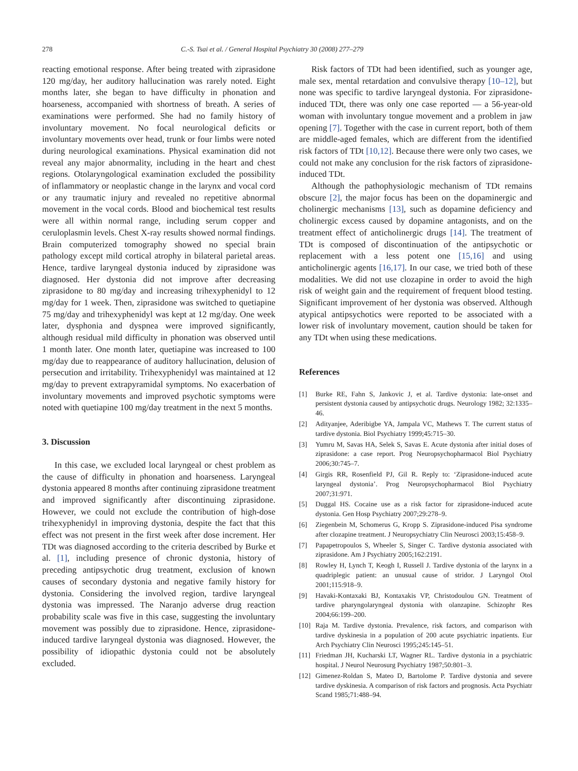278 C.-S. Tsai et al. / General Hospital Psychiatry 30 (2008) 277–279
reacting emotional response. After being treated with ziprasidone 120 mg/day, her auditory hallucination was rarely noted. Eight months later, she began to have difficulty in phonation and hoarseness, accompanied with shortness of breath. A series of examinations were performed. She had no family history of involuntary movement. No focal neurological deficits or involuntary movements over head, trunk or four limbs were noted during neurological examinations. Physical examination did not reveal any major abnormality, including in the heart and chest regions. Otolaryngological examination excluded the possibility of inflammatory or neoplastic change in the larynx and vocal cord or any traumatic injury and revealed no repetitive abnormal movement in the vocal cords. Blood and biochemical test results were all within normal range, including serum copper and ceruloplasmin levels. Chest X-ray results showed normal findings. Brain computerized tomography showed no special brain pathology except mild cortical atrophy in bilateral parietal areas. Hence, tardive laryngeal dystonia induced by ziprasidone was diagnosed. Her dystonia did not improve after decreasing ziprasidone to 80 mg/day and increasing trihexyphenidyl to 12 mg/day for 1 week. Then, ziprasidone was switched to quetiapine 75 mg/day and trihexyphenidyl was kept at 12 mg/day. One week later, dysphonia and dyspnea were improved significantly, although residual mild difficulty in phonation was observed until 1 month later. One month later, quetiapine was increased to 100 mg/day due to reappearance of auditory hallucination, delusion of persecution and irritability. Trihexyphenidyl was maintained at 12 mg/day to prevent extrapyramidal symptoms. No exacerbation of involuntary movements and improved psychotic symptoms were noted with quetiapine 100 mg/day treatment in the next 5 months.
3. Discussion
In this case, we excluded local laryngeal or chest problem as the cause of difficulty in phonation and hoarseness. Laryngeal dystonia appeared 8 months after continuing ziprasidone treatment and improved significantly after discontinuing ziprasidone. However, we could not exclude the contribution of high-dose trihexyphenidyl in improving dystonia, despite the fact that this effect was not present in the first week after dose increment. Her TDt was diagnosed according to the criteria described by Burke et al. [1], including presence of chronic dystonia, history of preceding antipsychotic drug treatment, exclusion of known causes of secondary dystonia and negative family history for dystonia. Considering the involved region, tardive laryngeal dystonia was impressed. The Naranjo adverse drug reaction probability scale was five in this case, suggesting the involuntary movement was possibly due to ziprasidone. Hence, ziprasidone-induced tardive laryngeal dystonia was diagnosed. However, the possibility of idiopathic dystonia could not be absolutely excluded.
Risk factors of TDt had been identified, such as younger age, male sex, mental retardation and convulsive therapy [10–12], but none was specific to tardive laryngeal dystonia. For ziprasidone-induced TDt, there was only one case reported — a 56-year-old woman with involuntary tongue movement and a problem in jaw opening [7]. Together with the case in current report, both of them are middle-aged females, which are different from the identified risk factors of TDt [10,12]. Because there were only two cases, we could not make any conclusion for the risk factors of ziprasidone-induced TDt.
Although the pathophysiologic mechanism of TDt remains obscure [2], the major focus has been on the dopaminergic and cholinergic mechanisms [13], such as dopamine deficiency and cholinergic excess caused by dopamine antagonists, and on the treatment effect of anticholinergic drugs [14]. The treatment of TDt is composed of discontinuation of the antipsychotic or replacement with a less potent one [15,16] and using anticholinergic agents [16,17]. In our case, we tried both of these modalities. We did not use clozapine in order to avoid the high risk of weight gain and the requirement of frequent blood testing. Significant improvement of her dystonia was observed. Although atypical antipsychotics were reported to be associated with a lower risk of involuntary movement, caution should be taken for any TDt when using these medications.
References
[1] Burke RE, Fahn S, Jankovic J, et al. Tardive dystonia: late-onset and persistent dystonia caused by antipsychotic drugs. Neurology 1982; 32:1335–46.
[2] Adityanjee, Aderibigbe YA, Jampala VC, Mathews T. The current status of tardive dystonia. Biol Psychiatry 1999;45:715–30.
[3] Yumru M, Savas HA, Selek S, Savas E. Acute dystonia after initial doses of ziprasidone: a case report. Prog Neuropsychopharmacol Biol Psychiatry 2006;30:745–7.
[4] Girgis RR, Rosenfield PJ, Gil R. Reply to: ‘Ziprasidone-induced acute laryngeal dystonia’. Prog Neuropsychopharmacol Biol Psychiatry 2007;31:971.
[5] Duggal HS. Cocaine use as a risk factor for ziprasidone-induced acute dystonia. Gen Hosp Psychiatry 2007;29:278–9.
[6] Ziegenbein M, Schomerus G, Kropp S. Ziprasidone-induced Pisa syndrome after clozapine treatment. J Neuropsychiatry Clin Neurosci 2003;15:458–9.
[7] Papapetropoulos S, Wheeler S, Singer C. Tardive dystonia associated with ziprasidone. Am J Psychiatry 2005;162:2191.
[8] Rowley H, Lynch T, Keogh I, Russell J. Tardive dystonia of the larynx in a quadriplegic patient: an unusual cause of stridor. J Laryngol Otol 2001;115:918–9.
[9] Havaki-Kontaxaki BJ, Kontaxakis VP, Christodoulou GN. Treatment of tardive pharyngolaryngeal dystonia with olanzapine. Schizophr Res 2004;66:199–200.
[10] Raja M. Tardive dystonia. Prevalence, risk factors, and comparison with tardive dyskinesia in a population of 200 acute psychiatric inpatients. Eur Arch Psychiatry Clin Neurosci 1995;245:145–51.
[11] Friedman JH, Kucharski LT, Wagner RL. Tardive dystonia in a psychiatric hospital. J Neurol Neurosurg Psychiatry 1987;50:801–3.
[12] Gimenez-Roldan S, Mateo D, Bartolome P. Tardive dystonia and severe tardive dyskinesia. A comparison of risk factors and prognosis. Acta Psychiatr Scand 1985;71:488–94.